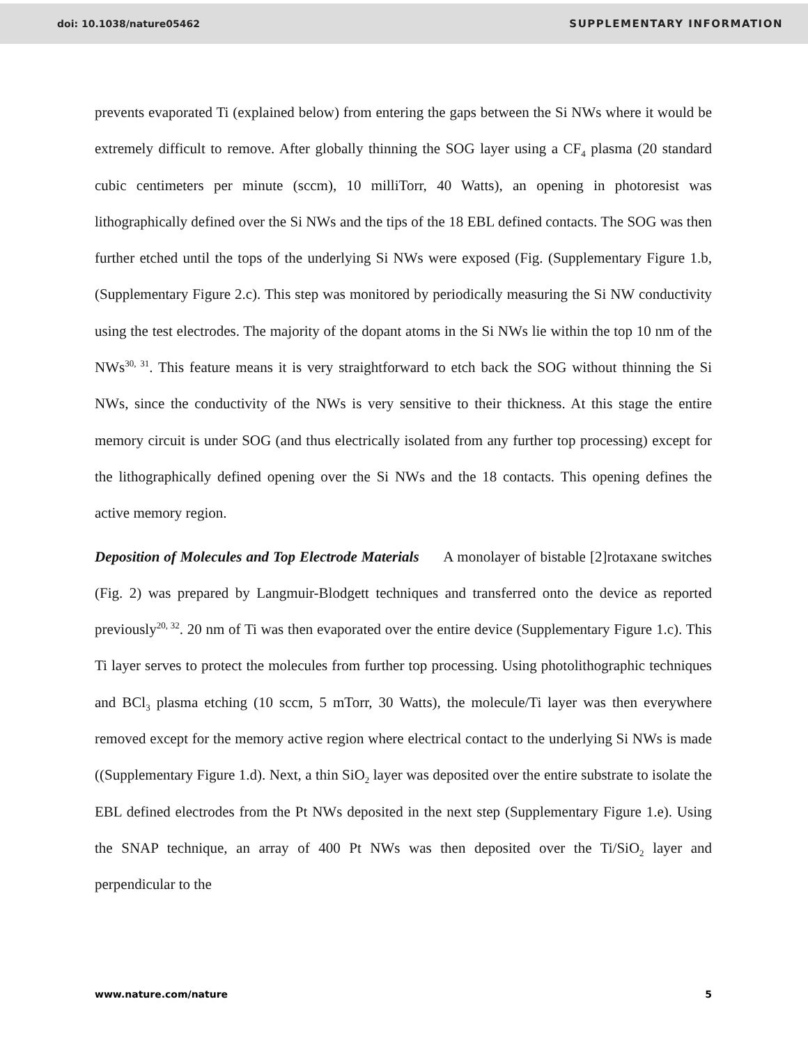doi: 10.1038/nature05462 SUPPLEMENTARY INFORMATION
prevents evaporated Ti (explained below) from entering the gaps between the Si NWs where it would be extremely difficult to remove. After globally thinning the SOG layer using a CF<sub>4</sub> plasma (20 standard cubic centimeters per minute (sccm), 10 milliTorr, 40 Watts), an opening in photoresist was lithographically defined over the Si NWs and the tips of the 18 EBL defined contacts. The SOG was then further etched until the tops of the underlying Si NWs were exposed (Fig. (Supplementary Figure 1.b, (Supplementary Figure 2.c). This step was monitored by periodically measuring the Si NW conductivity using the test electrodes. The majority of the dopant atoms in the Si NWs lie within the top 10 nm of the NWs<sup>30, 31</sup>. This feature means it is very straightforward to etch back the SOG without thinning the Si NWs, since the conductivity of the NWs is very sensitive to their thickness. At this stage the entire memory circuit is under SOG (and thus electrically isolated from any further top processing) except for the lithographically defined opening over the Si NWs and the 18 contacts. This opening defines the active memory region.
Deposition of Molecules and Top Electrode Materials A monolayer of bistable [2]rotaxane switches (Fig. 2) was prepared by Langmuir-Blodgett techniques and transferred onto the device as reported previously<sup>20, 32</sup>. 20 nm of Ti was then evaporated over the entire device (Supplementary Figure 1.c). This Ti layer serves to protect the molecules from further top processing. Using photolithographic techniques and BCl<sub>3</sub> plasma etching (10 sccm, 5 mTorr, 30 Watts), the molecule/Ti layer was then everywhere removed except for the memory active region where electrical contact to the underlying Si NWs is made ((Supplementary Figure 1.d). Next, a thin SiO<sub>2</sub> layer was deposited over the entire substrate to isolate the EBL defined electrodes from the Pt NWs deposited in the next step (Supplementary Figure 1.e). Using the SNAP technique, an array of 400 Pt NWs was then deposited over the Ti/SiO<sub>2</sub> layer and perpendicular to the
www.nature.com/nature 5